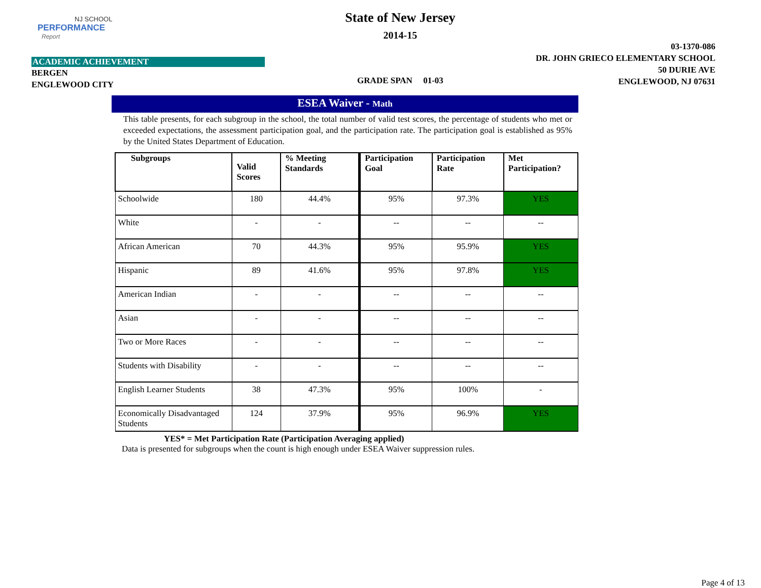NJ SCHOOL
PERFORMANCE
Report
ACADEMIC ACHIEVEMENT
BERGEN
ENGLEWOOD CITY
State of New Jersey
2014-15
GRADE SPAN 01-03
03-1370-086
DR. JOHN GRIECO ELEMENTARY SCHOOL
50 DURIE AVE
ENGLEWOOD, NJ 07631
ESEA Waiver - Math
This table presents, for each subgroup in the school, the total number of valid test scores, the percentage of students who met or exceeded expectations, the assessment participation goal, and the participation rate. The participation goal is established as 95% by the United States Department of Education.
| Subgroups | Valid Scores | % Meeting Standards | Participation Goal | Participation Rate | Met Participation? |
| --- | --- | --- | --- | --- | --- |
| Schoolwide | 180 | 44.4% | 95% | 97.3% | YES |
| White | - | - | -- | -- | -- |
| African American | 70 | 44.3% | 95% | 95.9% | YES |
| Hispanic | 89 | 41.6% | 95% | 97.8% | YES |
| American Indian | - | - | -- | -- | -- |
| Asian | - | - | -- | -- | -- |
| Two or More Races | - | - | -- | -- | -- |
| Students with Disability | - | - | -- | -- | -- |
| English Learner Students | 38 | 47.3% | 95% | 100% | - |
| Economically Disadvantaged Students | 124 | 37.9% | 95% | 96.9% | YES |
YES* = Met Participation Rate (Participation Averaging applied)
Data is presented for subgroups when the count is high enough under ESEA Waiver suppression rules.
Page 4 of 13